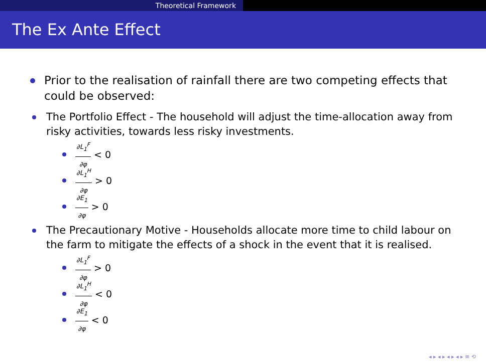Theoretical Framework
The Ex Ante Effect
Prior to the realisation of rainfall there are two competing effects that could be observed:
The Portfolio Effect - The household will adjust the time-allocation away from risky activities, towards less risky investments.
∂L<sub>1</sub><sup>F</sup> ∂φ < 0
∂L<sub>1</sub><sup>H</sup> ∂φ > 0
∂E<sub>1</sub> ∂φ > 0
The Precautionary Motive - Households allocate more time to child labour on the farm to mitigate the effects of a shock in the event that it is realised.
∂L<sub>1</sub><sup>F</sup> ∂φ > 0
∂L<sub>1</sub><sup>H</sup> ∂φ < 0
∂E<sub>1</sub> ∂φ < 0
◂ ▸ ◂ ▸ ◂ ▸ ◂ ▸ ≡ ⟲